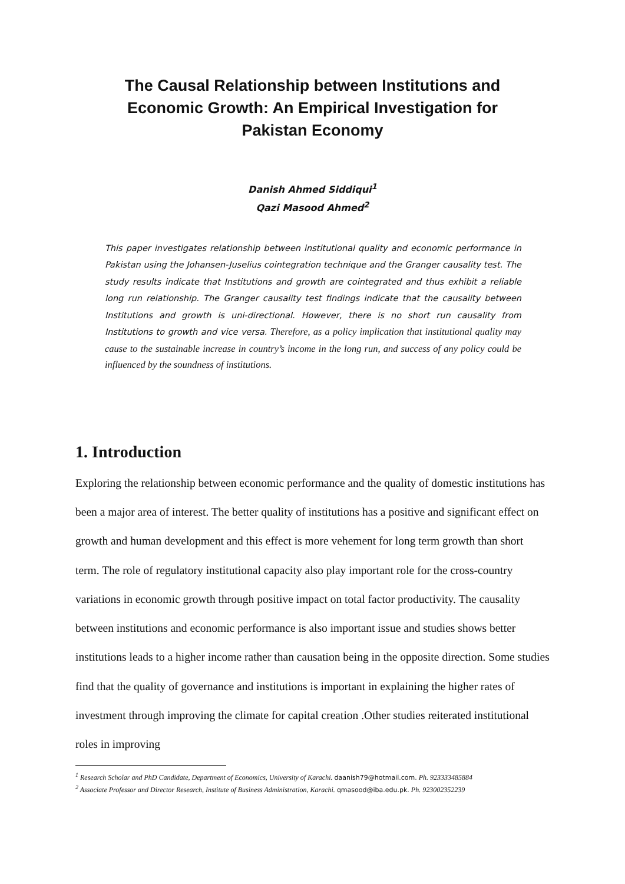The Causal Relationship between Institutions and Economic Growth: An Empirical Investigation for Pakistan Economy
Danish Ahmed Siddiqui<sup>1</sup>
Qazi Masood Ahmed<sup>2</sup>
This paper investigates relationship between institutional quality and economic performance in Pakistan using the Johansen-Juselius cointegration technique and the Granger causality test. The study results indicate that Institutions and growth are cointegrated and thus exhibit a reliable long run relationship. The Granger causality test findings indicate that the causality between Institutions and growth is uni-directional. However, there is no short run causality from Institutions to growth and vice versa. Therefore, as a policy implication that institutional quality may cause to the sustainable increase in country’s income in the long run, and success of any policy could be influenced by the soundness of institutions.
1. Introduction
Exploring the relationship between economic performance and the quality of domestic institutions has been a major area of interest. The better quality of institutions has a positive and significant effect on growth and human development and this effect is more vehement for long term growth than short term. The role of regulatory institutional capacity also play important role for the cross-country variations in economic growth through positive impact on total factor productivity. The causality between institutions and economic performance is also important issue and studies shows better institutions leads to a higher income rather than causation being in the opposite direction. Some studies find that the quality of governance and institutions is important in explaining the higher rates of investment through improving the climate for capital creation .Other studies reiterated institutional roles in improving
<sup>1</sup> Research Scholar and PhD Candidate, Department of Economics, University of Karachi. daanish79@hotmail.com. Ph. 923333485884
<sup>2</sup> Associate Professor and Director Research, Institute of Business Administration, Karachi. qmasood@iba.edu.pk. Ph. 923002352239